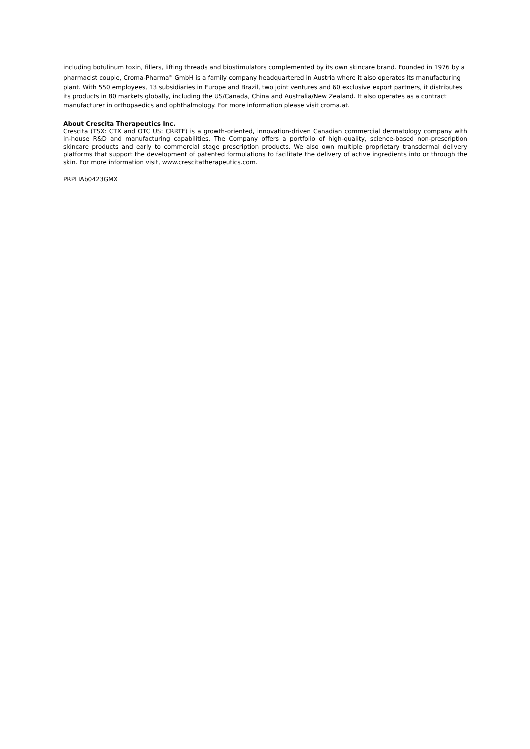including botulinum toxin, fillers, lifting threads and biostimulators complemented by its own skincare brand. Founded in 1976 by a pharmacist couple, Croma-Pharma<sup>®</sup> GmbH is a family company headquartered in Austria where it also operates its manufacturing plant. With 550 employees, 13 subsidiaries in Europe and Brazil, two joint ventures and 60 exclusive export partners, it distributes its products in 80 markets globally, including the US/Canada, China and Australia/New Zealand. It also operates as a contract manufacturer in orthopaedics and ophthalmology. For more information please visit croma.at.
About Crescita Therapeutics Inc.
Crescita (TSX: CTX and OTC US: CRRTF) is a growth-oriented, innovation-driven Canadian commercial dermatology company with in-house R&D and manufacturing capabilities. The Company offers a portfolio of high-quality, science-based non-prescription skincare products and early to commercial stage prescription products. We also own multiple proprietary transdermal delivery platforms that support the development of patented formulations to facilitate the delivery of active ingredients into or through the skin. For more information visit, www.crescitatherapeutics.com.
PRPLIAb0423GMX